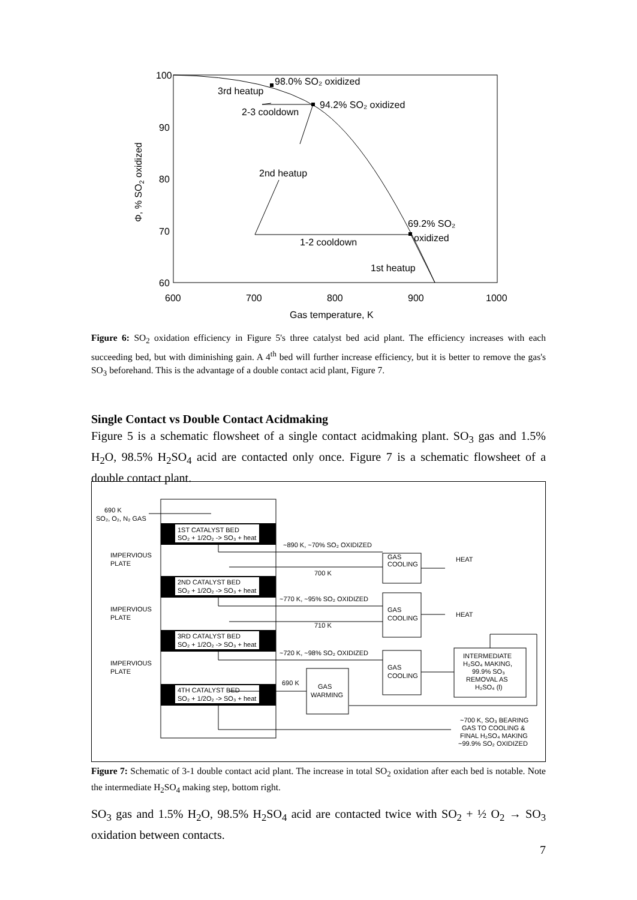100
90
80
70
60
600
700
800
900
1000
Gas temperature, K
Φ, % SO2 oxidized
98.0% SO₂ oxidized
3rd heatup
2-3 cooldown
94.2% SO₂ oxidized
2nd heatup
69.2% SO₂
oxidized
1-2 cooldown
1st heatup
Figure 6: SO<sub>2</sub> oxidation efficiency in Figure 5's three catalyst bed acid plant. The efficiency increases with each succeeding bed, but with diminishing gain. A 4<sup>th</sup> bed will further increase efficiency, but it is better to remove the gas's SO<sub>3</sub> beforehand. This is the advantage of a double contact acid plant, Figure 7.
Single Contact vs Double Contact Acidmaking
Figure 5 is a schematic flowsheet of a single contact acidmaking plant. SO<sub>3</sub> gas and 1.5% H<sub>2</sub>O, 98.5% H<sub>2</sub>SO<sub>4</sub> acid are contacted only once. Figure 7 is a schematic flowsheet of a double contact plant.
1ST CATALYST BED
SO₂ + 1/2O₂ -> SO₃ + heat
2ND CATALYST BED
SO₂ + 1/2O₂ -> SO₃ + heat
3RD CATALYST BED
SO₂ + 1/2O₂ -> SO₃ + heat
4TH CATALYST BED
SO₂ + 1/2O₂ -> SO₃ + heat
690 K
SO₂, O₂, N₂ GAS
IMPERVIOUS
PLATE
IMPERVIOUS
PLATE
IMPERVIOUS
PLATE
GAS
COOLING
GAS
COOLING
GAS
COOLING
GAS
WARMING
INTERMEDIATE
H₂SO₄ MAKING,
99.9% SO₃
REMOVAL AS
H₂SO₄ (l)
HEAT
HEAT
~890 K, ~70% SO₂ OXIDIZED
700 K
~770 K, ~95% SO₂ OXIDIZED
710 K
~720 K, ~98% SO₂ OXIDIZED
690 K
~700 K, SO₃ BEARING
GAS TO COOLING &
FINAL H₂SO₄ MAKING
~99.9% SO₂ OXIDIZED
Figure 7: Schematic of 3-1 double contact acid plant. The increase in total SO<sub>2</sub> oxidation after each bed is notable. Note the intermediate H<sub>2</sub>SO<sub>4</sub> making step, bottom right.
SO<sub>3</sub> gas and 1.5% H<sub>2</sub>O, 98.5% H<sub>2</sub>SO<sub>4</sub> acid are contacted twice with SO<sub>2</sub> + ½ O<sub>2</sub> → SO<sub>3</sub> oxidation between contacts.
7